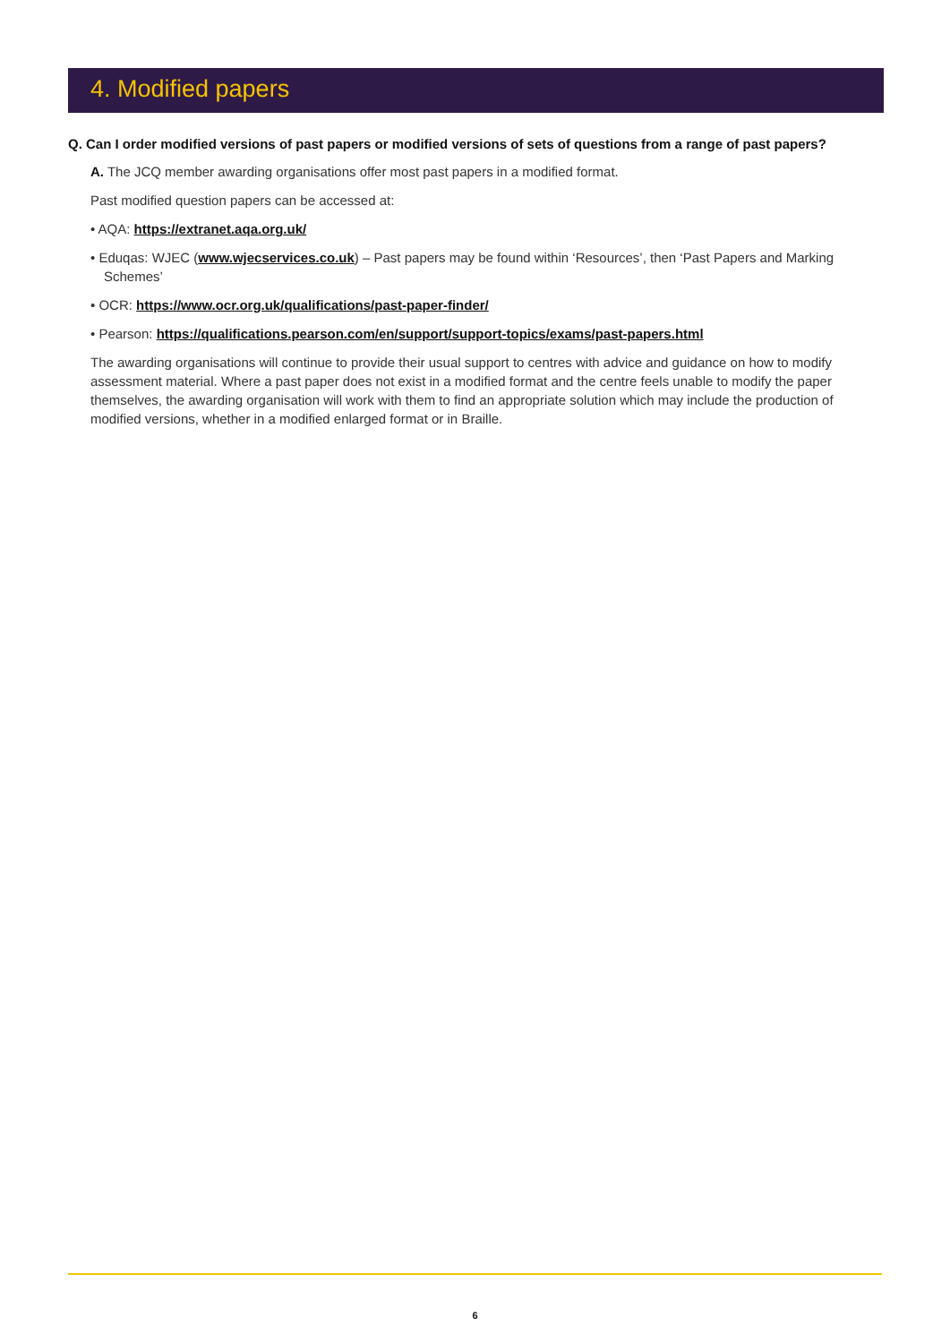4. Modified papers
Q. Can I order modified versions of past papers or modified versions of sets of questions from a range of past papers?
A. The JCQ member awarding organisations offer most past papers in a modified format.
Past modified question papers can be accessed at:
• AQA: https://extranet.aqa.org.uk/
• Eduqas: WJEC (www.wjecservices.co.uk) – Past papers may be found within ‘Resources’, then ‘Past Papers and Marking Schemes’
• OCR: https://www.ocr.org.uk/qualifications/past-paper-finder/
• Pearson: https://qualifications.pearson.com/en/support/support-topics/exams/past-papers.html
The awarding organisations will continue to provide their usual support to centres with advice and guidance on how to modify assessment material. Where a past paper does not exist in a modified format and the centre feels unable to modify the paper themselves, the awarding organisation will work with them to find an appropriate solution which may include the production of modified versions, whether in a modified enlarged format or in Braille.
6